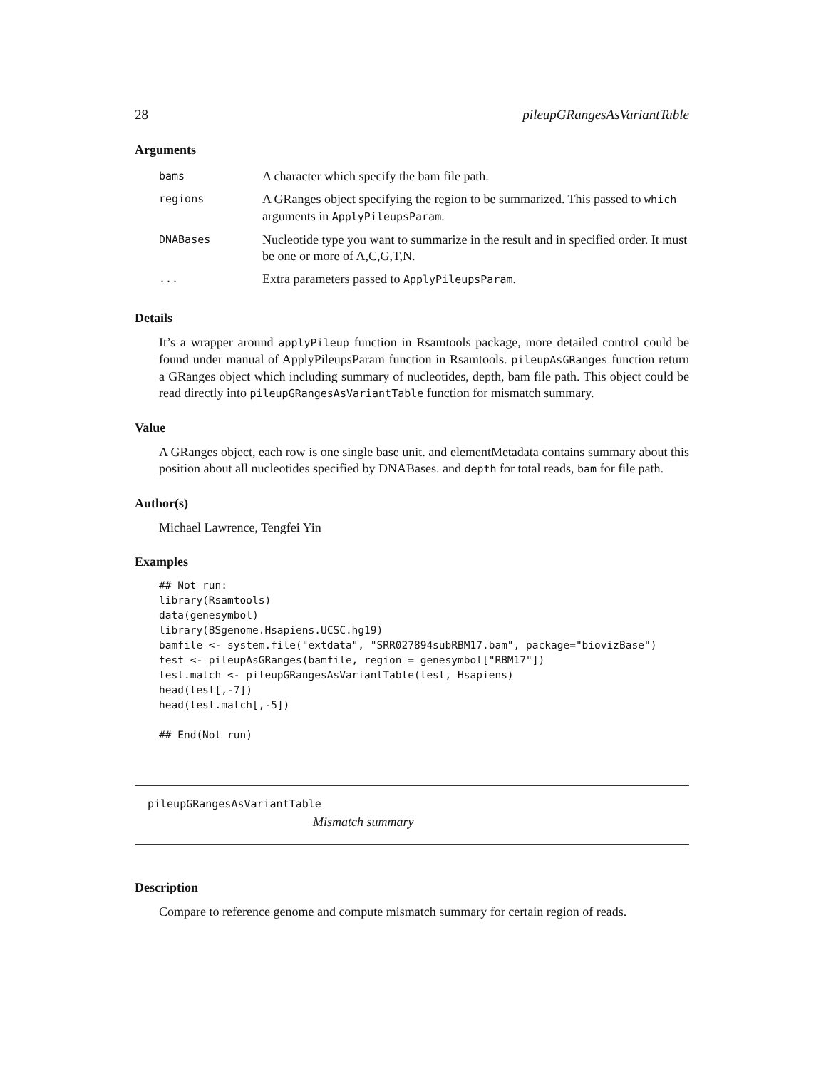28 pileupGRangesAsVariantTable
Arguments
| bams | A character which specify the bam file path. |
| regions | A GRanges object specifying the region to be summarized. This passed to which arguments in ApplyPileupsParam . |
| DNABases | Nucleotide type you want to summarize in the result and in specified order. It must be one or more of A,C,G,T,N. |
| ... | Extra parameters passed to ApplyPileupsParam . |
Details
It’s a wrapper around applyPileup function in Rsamtools package, more detailed control could be found under manual of ApplyPileupsParam function in Rsamtools. pileupAsGRanges function return a GRanges object which including summary of nucleotides, depth, bam file path. This object could be read directly into pileupGRangesAsVariantTable function for mismatch summary.
Value
A GRanges object, each row is one single base unit. and elementMetadata contains summary about this position about all nucleotides specified by DNABases. and depth for total reads, bam for file path.
Author(s)
Michael Lawrence, Tengfei Yin
Examples
## Not run:
library(Rsamtools)
data(genesymbol)
library(BSgenome.Hsapiens.UCSC.hg19)
bamfile <- system.file("extdata", "SRR027894subRBM17.bam", package="biovizBase")
test <- pileupAsGRanges(bamfile, region = genesymbol["RBM17"])
test.match <- pileupGRangesAsVariantTable(test, Hsapiens)
head(test[,-7])
head(test.match[,-5])

## End(Not run)
pileupGRangesAsVariantTable
Mismatch summary
Description
Compare to reference genome and compute mismatch summary for certain region of reads.